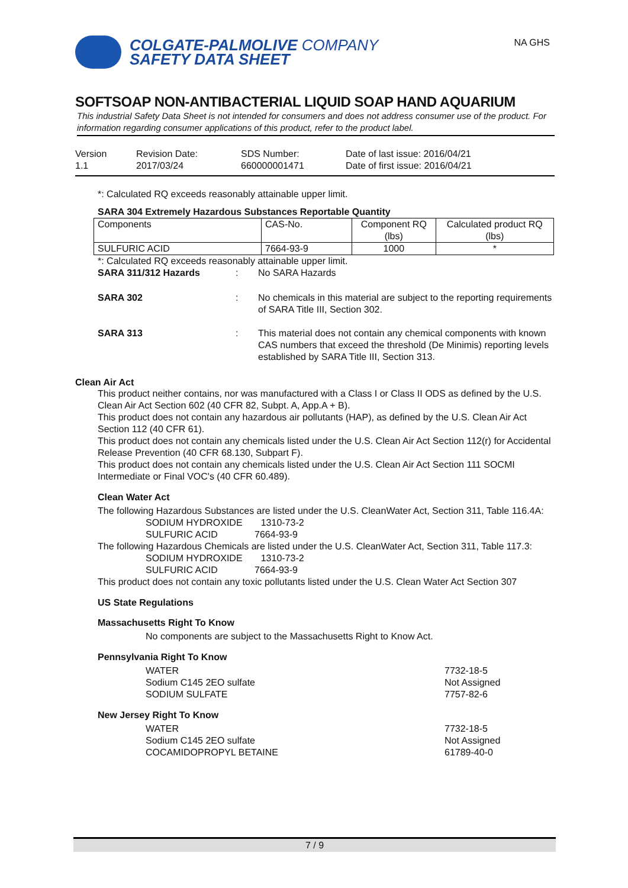NA GHS
COLGATE-PALMOLIVE COMPANY
SAFETY DATA SHEET
SOFTSOAP NON-ANTIBACTERIAL LIQUID SOAP HAND AQUARIUM
This industrial Safety Data Sheet is not intended for consumers and does not address consumer use of the product. For information regarding consumer applications of this product, refer to the product label.
Version
1.1
Revision Date:
2017/03/24
SDS Number:
660000001471
Date of last issue: 2016/04/21
Date of first issue: 2016/04/21
*: Calculated RQ exceeds reasonably attainable upper limit.
SARA 304 Extremely Hazardous Substances Reportable Quantity
| Components | CAS-No. | Component RQ (lbs) | Calculated product RQ (lbs) |
| --- | --- | --- | --- |
| SULFURIC ACID | 7664-93-9 | 1000 | * |
*: Calculated RQ exceeds reasonably attainable upper limit.
SARA 311/312 Hazards : No SARA Hazards
SARA 302 : No chemicals in this material are subject to the reporting requirements of SARA Title III, Section 302.
SARA 313 : This material does not contain any chemical components with known CAS numbers that exceed the threshold (De Minimis) reporting levels established by SARA Title III, Section 313.
Clean Air Act
This product neither contains, nor was manufactured with a Class I or Class II ODS as defined by the U.S. Clean Air Act Section 602 (40 CFR 82, Subpt. A, App.A + B).
This product does not contain any hazardous air pollutants (HAP), as defined by the U.S. Clean Air Act Section 112 (40 CFR 61).
This product does not contain any chemicals listed under the U.S. Clean Air Act Section 112(r) for Accidental Release Prevention (40 CFR 68.130, Subpart F).
This product does not contain any chemicals listed under the U.S. Clean Air Act Section 111 SOCMI Intermediate or Final VOC's (40 CFR 60.489).
Clean Water Act
The following Hazardous Substances are listed under the U.S. CleanWater Act, Section 311, Table 116.4A:
SODIUM HYDROXIDE 1310-73-2
SULFURIC ACID 7664-93-9
The following Hazardous Chemicals are listed under the U.S. CleanWater Act, Section 311, Table 117.3:
SODIUM HYDROXIDE 1310-73-2
SULFURIC ACID 7664-93-9
This product does not contain any toxic pollutants listed under the U.S. Clean Water Act Section 307
US State Regulations
Massachusetts Right To Know
No components are subject to the Massachusetts Right to Know Act.
Pennsylvania Right To Know
WATER 7732-18-5
Sodium C145 2EO sulfate Not Assigned
SODIUM SULFATE 7757-82-6
New Jersey Right To Know
WATER 7732-18-5
Sodium C145 2EO sulfate Not Assigned
COCAMIDOPROPYL BETAINE 61789-40-0
7 / 9